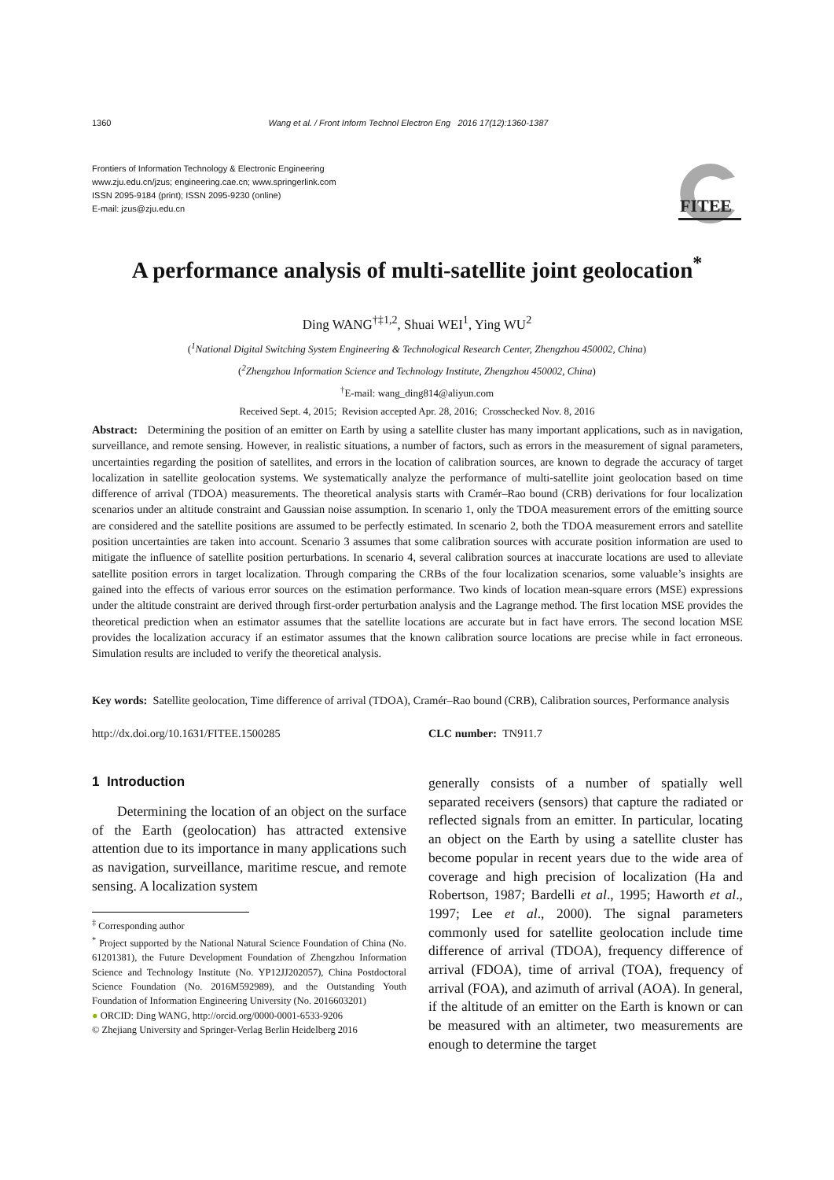1360 Wang et al. / Front Inform Technol Electron Eng 2016 17(12):1360-1387
Frontiers of Information Technology & Electronic Engineering
www.zju.edu.cn/jzus; engineering.cae.cn; www.springerlink.com
ISSN 2095-9184 (print); ISSN 2095-9230 (online)
E-mail: jzus@zju.edu.cn
FITEE
A performance analysis of multi-satellite joint geolocation<sup>*</sup>
Ding WANG<sup>†‡1,2</sup>, Shuai WEI<sup>1</sup>, Ying WU<sup>2</sup>
(<sup>1</sup>National Digital Switching System Engineering & Technological Research Center, Zhengzhou 450002, China)
(<sup>2</sup>Zhengzhou Information Science and Technology Institute, Zhengzhou 450002, China)
<sup>†</sup> E-mail: wang_ding814@aliyun.com
Received Sept. 4, 2015; Revision accepted Apr. 28, 2016; Crosschecked Nov. 8, 2016
Abstract: Determining the position of an emitter on Earth by using a satellite cluster has many important applications, such as in navigation, surveillance, and remote sensing. However, in realistic situations, a number of factors, such as errors in the measurement of signal parameters, uncertainties regarding the position of satellites, and errors in the location of calibration sources, are known to degrade the accuracy of target localization in satellite geolocation systems. We systematically analyze the performance of multi-satellite joint geolocation based on time difference of arrival (TDOA) measurements. The theoretical analysis starts with Cramér–Rao bound (CRB) derivations for four localization scenarios under an altitude constraint and Gaussian noise assumption. In scenario 1, only the TDOA measurement errors of the emitting source are considered and the satellite positions are assumed to be perfectly estimated. In scenario 2, both the TDOA measurement errors and satellite position uncertainties are taken into account. Scenario 3 assumes that some calibration sources with accurate position information are used to mitigate the influence of satellite position perturbations. In scenario 4, several calibration sources at inaccurate locations are used to alleviate satellite position errors in target localization. Through comparing the CRBs of the four localization scenarios, some valuable’s insights are gained into the effects of various error sources on the estimation performance. Two kinds of location mean-square errors (MSE) expressions under the altitude constraint are derived through first-order perturbation analysis and the Lagrange method. The first location MSE provides the theoretical prediction when an estimator assumes that the satellite locations are accurate but in fact have errors. The second location MSE provides the localization accuracy if an estimator assumes that the known calibration source locations are precise while in fact erroneous. Simulation results are included to verify the theoretical analysis.
Key words: Satellite geolocation, Time difference of arrival (TDOA), Cramér–Rao bound (CRB), Calibration sources, Performance analysis
http://dx.doi.org/10.1631/FITEE.1500285 CLC number: TN911.7
1 Introduction
Determining the location of an object on the surface of the Earth (geolocation) has attracted extensive attention due to its importance in many applications such as navigation, surveillance, maritime rescue, and remote sensing. A localization system
<sup>‡</sup> Corresponding author
<sup>*</sup> Project supported by the National Natural Science Foundation of China (No. 61201381), the Future Development Foundation of Zhengzhou Information Science and Technology Institute (No. YP12JJ202057), China Postdoctoral Science Foundation (No. 2016M592989), and the Outstanding Youth Foundation of Information Engineering University (No. 2016603201)
● ORCID: Ding WANG, http://orcid.org/0000-0001-6533-9206
© Zhejiang University and Springer-Verlag Berlin Heidelberg 2016
generally consists of a number of spatially well separated receivers (sensors) that capture the radiated or reflected signals from an emitter. In particular, locating an object on the Earth by using a satellite cluster has become popular in recent years due to the wide area of coverage and high precision of localization (Ha and Robertson, 1987; Bardelli et al., 1995; Haworth et al., 1997; Lee et al., 2000). The signal parameters commonly used for satellite geolocation include time difference of arrival (TDOA), frequency difference of arrival (FDOA), time of arrival (TOA), frequency of arrival (FOA), and azimuth of arrival (AOA). In general, if the altitude of an emitter on the Earth is known or can be measured with an altimeter, two measurements are enough to determine the target